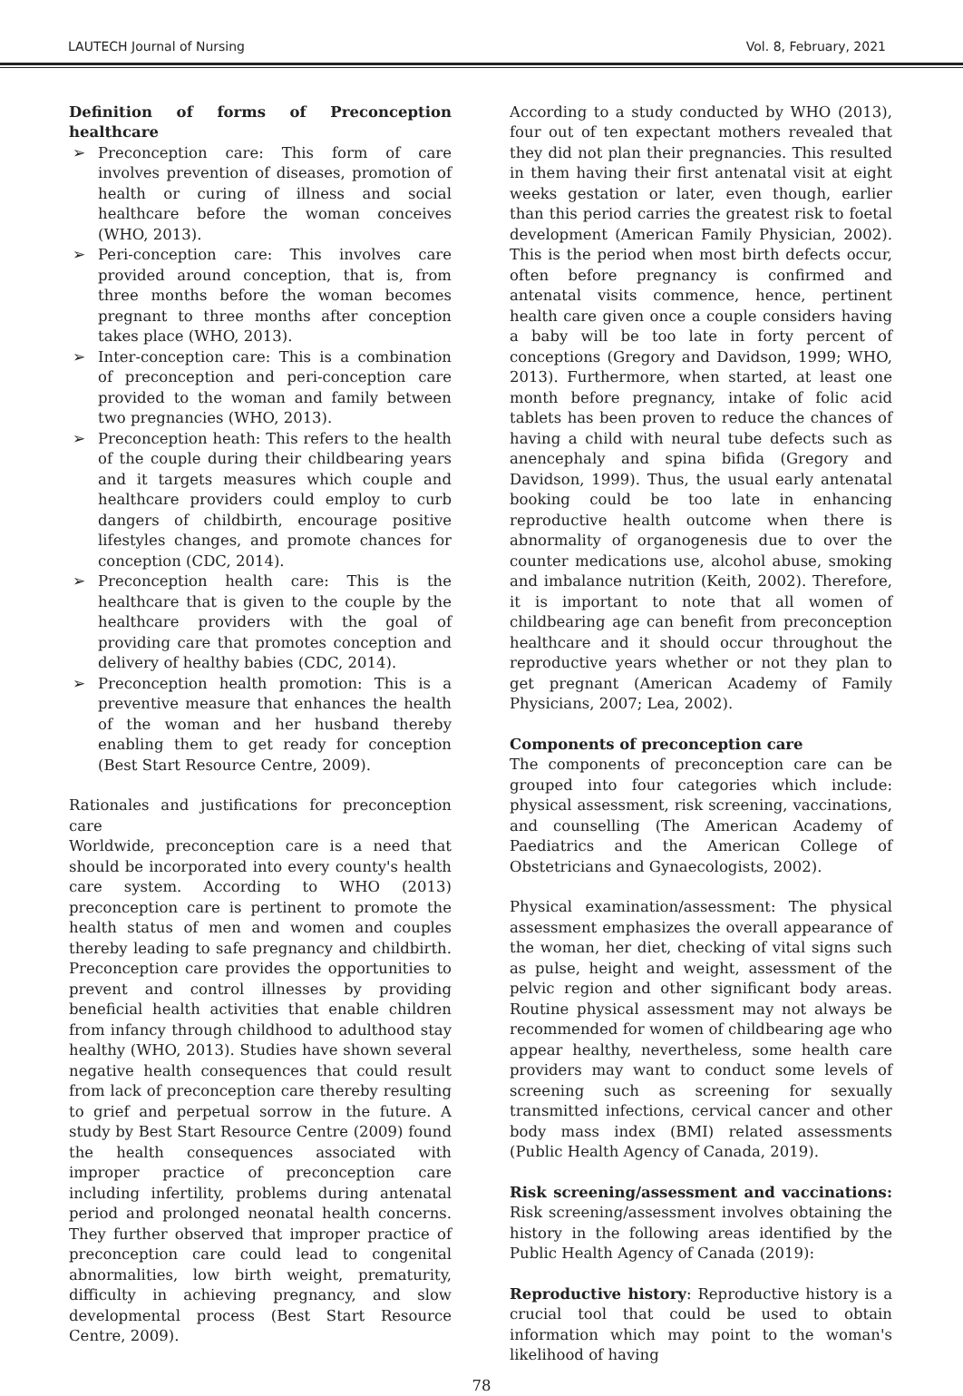LAUTECH Journal of Nursing Vol. 8, February, 2021
Definition of forms of Preconception healthcare
➢ Preconception care: This form of care involves prevention of diseases, promotion of health or curing of illness and social healthcare before the woman conceives (WHO, 2013).
➢ Peri-conception care: This involves care provided around conception, that is, from three months before the woman becomes pregnant to three months after conception takes place (WHO, 2013).
➢ Inter-conception care: This is a combination of preconception and peri-conception care provided to the woman and family between two pregnancies (WHO, 2013).
➢ Preconception heath: This refers to the health of the couple during their childbearing years and it targets measures which couple and healthcare providers could employ to curb dangers of childbirth, encourage positive lifestyles changes, and promote chances for conception (CDC, 2014).
➢ Preconception health care: This is the healthcare that is given to the couple by the healthcare providers with the goal of providing care that promotes conception and delivery of healthy babies (CDC, 2014).
➢ Preconception health promotion: This is a preventive measure that enhances the health of the woman and her husband thereby enabling them to get ready for conception (Best Start Resource Centre, 2009).
Rationales and justifications for preconception care
Worldwide, preconception care is a need that should be incorporated into every county's health care system. According to WHO (2013) preconception care is pertinent to promote the health status of men and women and couples thereby leading to safe pregnancy and childbirth. Preconception care provides the opportunities to prevent and control illnesses by providing beneficial health activities that enable children from infancy through childhood to adulthood stay healthy (WHO, 2013). Studies have shown several negative health consequences that could result from lack of preconception care thereby resulting to grief and perpetual sorrow in the future. A study by Best Start Resource Centre (2009) found the health consequences associated with improper practice of preconception care including infertility, problems during antenatal period and prolonged neonatal health concerns. They further observed that improper practice of preconception care could lead to congenital abnormalities, low birth weight, prematurity, difficulty in achieving pregnancy, and slow developmental process (Best Start Resource Centre, 2009).
According to a study conducted by WHO (2013), four out of ten expectant mothers revealed that they did not plan their pregnancies. This resulted in them having their first antenatal visit at eight weeks gestation or later, even though, earlier than this period carries the greatest risk to foetal development (American Family Physician, 2002). This is the period when most birth defects occur, often before pregnancy is confirmed and antenatal visits commence, hence, pertinent health care given once a couple considers having a baby will be too late in forty percent of conceptions (Gregory and Davidson, 1999; WHO, 2013). Furthermore, when started, at least one month before pregnancy, intake of folic acid tablets has been proven to reduce the chances of having a child with neural tube defects such as anencephaly and spina bifida (Gregory and Davidson, 1999). Thus, the usual early antenatal booking could be too late in enhancing reproductive health outcome when there is abnormality of organogenesis due to over the counter medications use, alcohol abuse, smoking and imbalance nutrition (Keith, 2002). Therefore, it is important to note that all women of childbearing age can benefit from preconception healthcare and it should occur throughout the reproductive years whether or not they plan to get pregnant (American Academy of Family Physicians, 2007; Lea, 2002).
Components of preconception care
The components of preconception care can be grouped into four categories which include: physical assessment, risk screening, vaccinations, and counselling (The American Academy of Paediatrics and the American College of Obstetricians and Gynaecologists, 2002).
Physical examination/assessment: The physical assessment emphasizes the overall appearance of the woman, her diet, checking of vital signs such as pulse, height and weight, assessment of the pelvic region and other significant body areas. Routine physical assessment may not always be recommended for women of childbearing age who appear healthy, nevertheless, some health care providers may want to conduct some levels of screening such as screening for sexually transmitted infections, cervical cancer and other body mass index (BMI) related assessments (Public Health Agency of Canada, 2019).
Risk screening/assessment and vaccinations: Risk screening/assessment involves obtaining the history in the following areas identified by the Public Health Agency of Canada (2019):
Reproductive history: Reproductive history is a crucial tool that could be used to obtain information which may point to the woman's likelihood of having
78